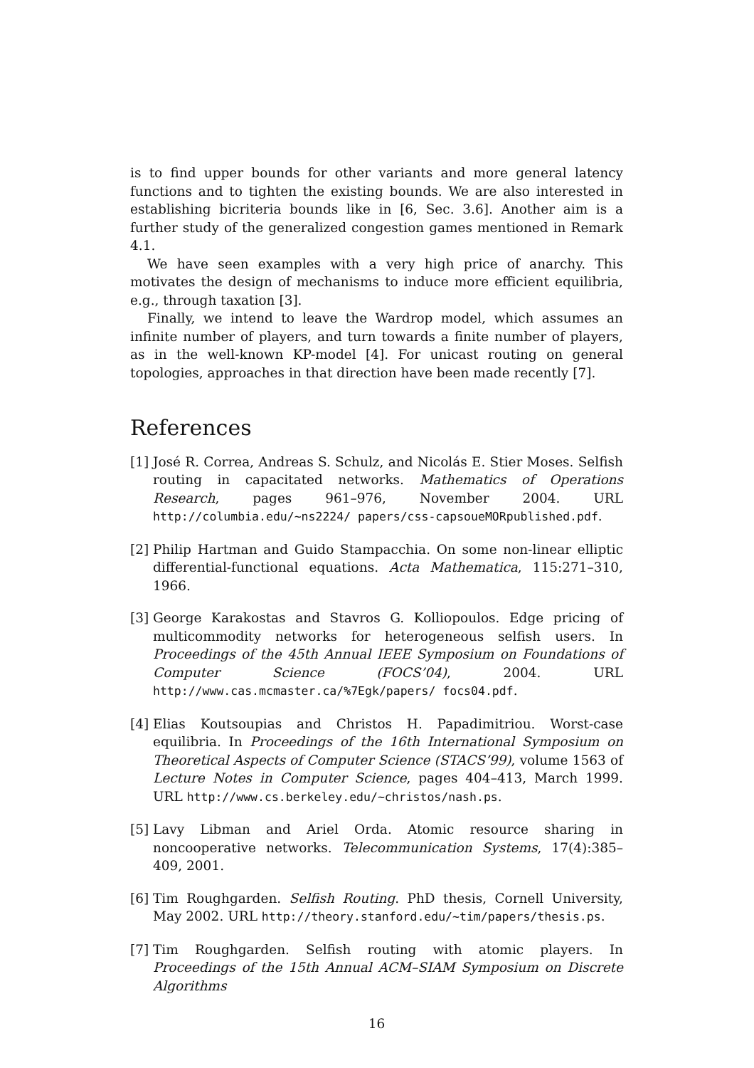is to find upper bounds for other variants and more general latency functions and to tighten the existing bounds. We are also interested in establishing bicriteria bounds like in [6, Sec. 3.6]. Another aim is a further study of the generalized congestion games mentioned in Remark 4.1.
We have seen examples with a very high price of anarchy. This motivates the design of mechanisms to induce more efficient equilibria, e.g., through taxation [3].
Finally, we intend to leave the Wardrop model, which assumes an infinite number of players, and turn towards a finite number of players, as in the well-known KP-model [4]. For unicast routing on general topologies, approaches in that direction have been made recently [7].
References
[1] José R. Correa, Andreas S. Schulz, and Nicolás E. Stier Moses. Selfish routing in capacitated networks. Mathematics of Operations Research, pages 961–976, November 2004. URL http://columbia.edu/~ns2224/ papers/css-capsoueMORpublished.pdf.
[2] Philip Hartman and Guido Stampacchia. On some non-linear elliptic differential-functional equations. Acta Mathematica, 115:271–310, 1966.
[3] George Karakostas and Stavros G. Kolliopoulos. Edge pricing of multicommodity networks for heterogeneous selfish users. In Proceedings of the 45th Annual IEEE Symposium on Foundations of Computer Science (FOCS’04), 2004. URL http://www.cas.mcmaster.ca/%7Egk/papers/ focs04.pdf.
[4] Elias Koutsoupias and Christos H. Papadimitriou. Worst-case equilibria. In Proceedings of the 16th International Symposium on Theoretical Aspects of Computer Science (STACS’99), volume 1563 of Lecture Notes in Computer Science, pages 404–413, March 1999. URL http://www.cs.berkeley.edu/~christos/nash.ps.
[5] Lavy Libman and Ariel Orda. Atomic resource sharing in noncooperative networks. Telecommunication Systems, 17(4):385–409, 2001.
[6] Tim Roughgarden. Selfish Routing. PhD thesis, Cornell University, May 2002. URL http://theory.stanford.edu/~tim/papers/thesis.ps.
[7] Tim Roughgarden. Selfish routing with atomic players. In Proceedings of the 15th Annual ACM–SIAM Symposium on Discrete Algorithms
16